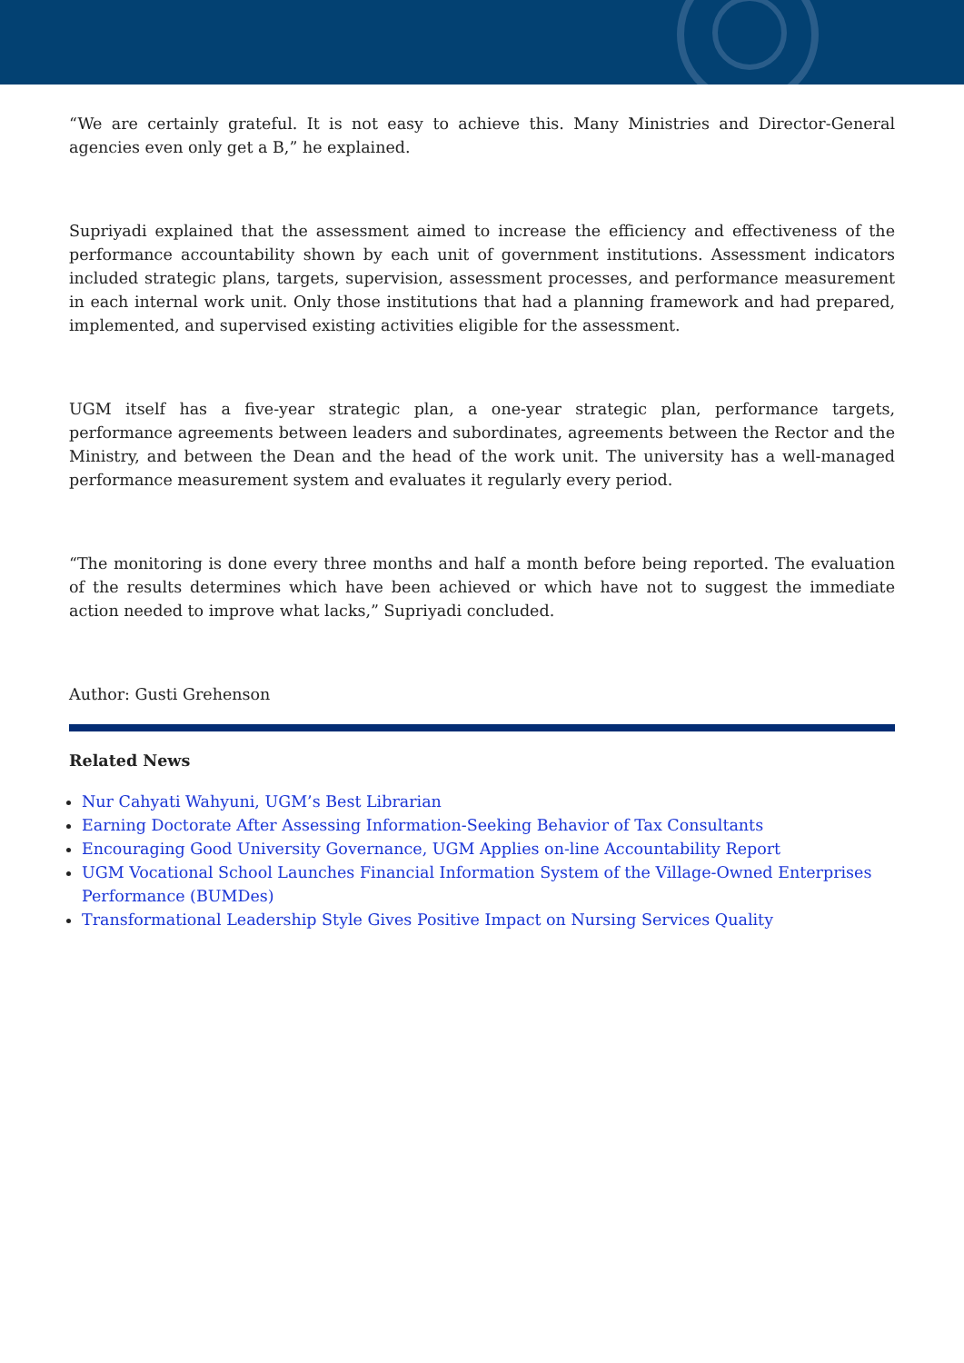“We are certainly grateful. It is not easy to achieve this. Many Ministries and Director-General agencies even only get a B,” he explained.
Supriyadi explained that the assessment aimed to increase the efficiency and effectiveness of the performance accountability shown by each unit of government institutions. Assessment indicators included strategic plans, targets, supervision, assessment processes, and performance measurement in each internal work unit. Only those institutions that had a planning framework and had prepared, implemented, and supervised existing activities eligible for the assessment.
UGM itself has a five-year strategic plan, a one-year strategic plan, performance targets, performance agreements between leaders and subordinates, agreements between the Rector and the Ministry, and between the Dean and the head of the work unit. The university has a well-managed performance measurement system and evaluates it regularly every period.
“The monitoring is done every three months and half a month before being reported. The evaluation of the results determines which have been achieved or which have not to suggest the immediate action needed to improve what lacks,” Supriyadi concluded.
Author: Gusti Grehenson
Related News
Nur Cahyati Wahyuni, UGM’s Best Librarian
Earning Doctorate After Assessing Information-Seeking Behavior of Tax Consultants
Encouraging Good University Governance, UGM Applies on-line Accountability Report
UGM Vocational School Launches Financial Information System of the Village-Owned Enterprises Performance (BUMDes)
Transformational Leadership Style Gives Positive Impact on Nursing Services Quality